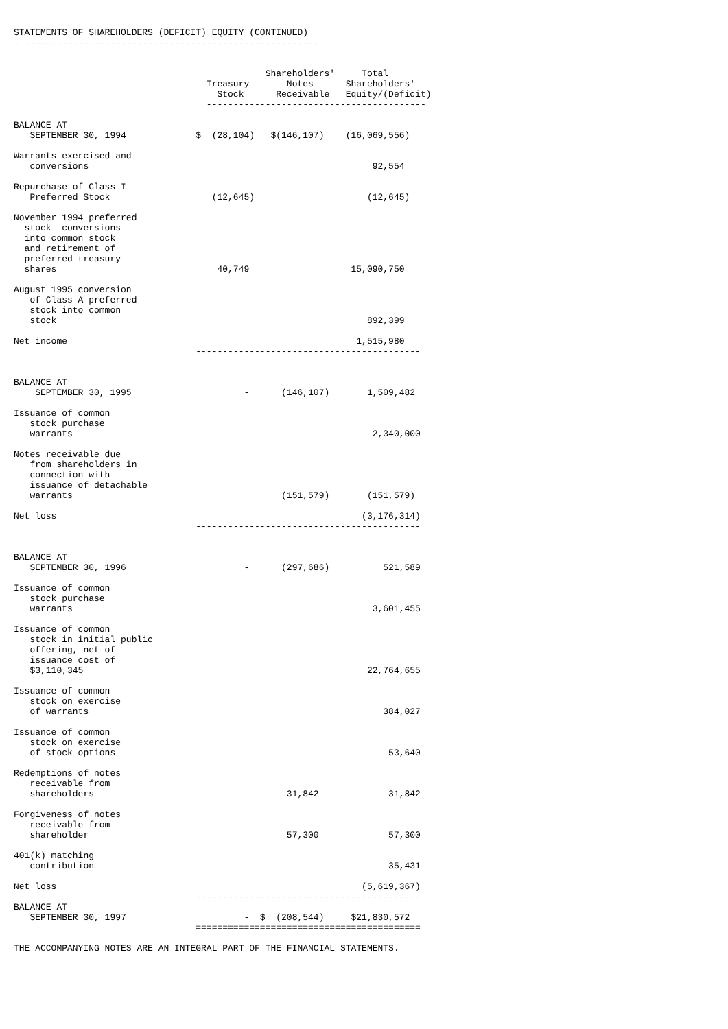STATEMENTS OF SHAREHOLDERS (DEFICIT) EQUITY (CONTINUED)
- -------------------------------------------------------


                                               Shareholders'     Total
                                    Treasury       Notes      Shareholders'
                                      Stock      Receivable   Equity/(Deficit)
                                    -----------------------------------------

BALANCE AT
   SEPTEMBER 30, 1994             $  (28,104)   $(146,107)    (16,069,556)

Warrants exercised and
   conversions                                                     92,554

Repurchase of Class I
   Preferred Stock                   (12,645)                     (12,645)

November 1994 preferred
  stock  conversions
  into common stock
  and retirement of
  preferred treasury
  shares                              40,749                   15,090,750

August 1995 conversion
   of Class A preferred
   stock into common
   stock                                                          892,399

Net income                                                      1,515,980
                                  ------------------------------------------


BALANCE AT
    SEPTEMBER 30, 1995                     -      (146,107)       1,509,482

Issuance of common
   stock purchase
   warrants                                                        2,340,000

Notes receivable due
   from shareholders in
   connection with
   issuance of detachable
   warrants                                       (151,579)       (151,579)

Net loss                                                         (3,176,314)
                                  ------------------------------------------


BALANCE AT
   SEPTEMBER 30, 1996                      -      (297,686)          521,589

Issuance of common
   stock purchase
   warrants                                                        3,601,455

Issuance of common
   stock in initial public
   offering, net of
   issuance cost of
   $3,110,345                                                     22,764,655

Issuance of common
   stock on exercise
   of warrants                                                       384,027

Issuance of common
   stock on exercise
   of stock options                                                   53,640

Redemptions of notes
   receivable from
   shareholders                                    31,842             31,842

Forgiveness of notes
   receivable from
   shareholder                                     57,300             57,300

401(k) matching
   contribution                                                       35,431

Net loss                                                         (5,619,367)
                                  ------------------------------------------
BALANCE AT
   SEPTEMBER 30, 1997                      -  $  (208,544)     $21,830,572
                                  ==========================================

THE ACCOMPANYING NOTES ARE AN INTEGRAL PART OF THE FINANCIAL STATEMENTS.